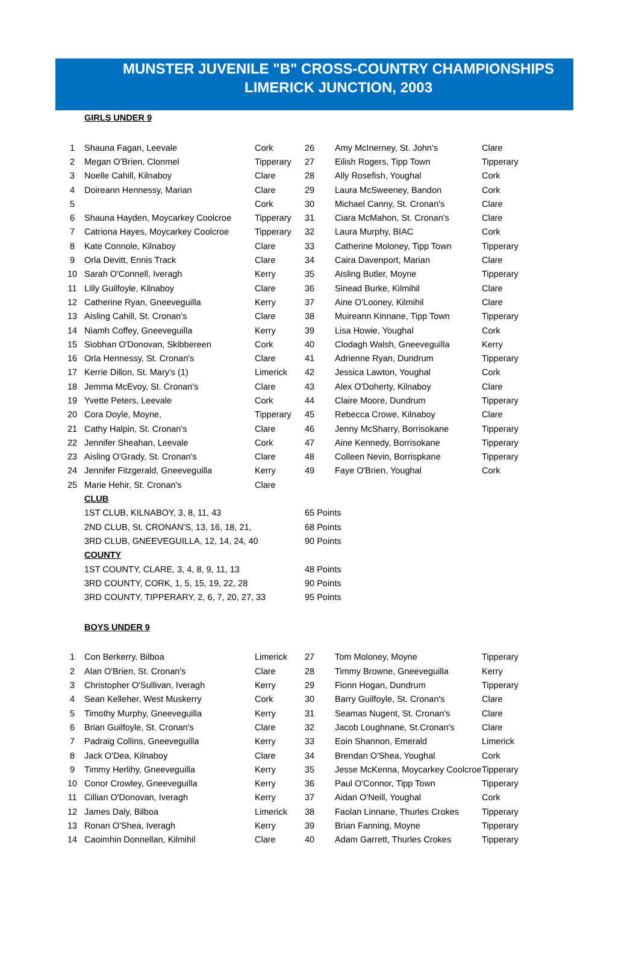MUNSTER JUVENILE "B" CROSS-COUNTRY CHAMPIONSHIPS
LIMERICK JUNCTION, 2003
GIRLS UNDER 9
| 1 | Shauna Fagan, Leevale | Cork | 26 | Amy McInerney, St. John's | Clare |
| 2 | Megan O'Brien, Clonmel | Tipperary | 27 | Eilish Rogers, Tipp Town | Tipperary |
| 3 | Noelle Cahill, Kilnaboy | Clare | 28 | Ally Rosefish, Youghal | Cork |
| 4 | Doireann Hennessy, Marian | Clare | 29 | Laura McSweeney, Bandon | Cork |
| 5 | | Cork | 30 | Michael Canny, St. Cronan's | Clare |
| 6 | Shauna Hayden, Moycarkey Coolcroe | Tipperary | 31 | Ciara McMahon, St. Cronan's | Clare |
| 7 | Catriona Hayes, Moycarkey Coolcroe | Tipperary | 32 | Laura Murphy, BIAC | Cork |
| 8 | Kate Connole, Kilnaboy | Clare | 33 | Catherine Moloney, Tipp Town | Tipperary |
| 9 | Orla Devitt, Ennis Track | Clare | 34 | Caira Davenport, Marian | Clare |
| 10 | Sarah O'Connell, Iveragh | Kerry | 35 | Aisling Butler, Moyne | Tipperary |
| 11 | Lilly Guilfoyle, Kilnaboy | Clare | 36 | Sinead Burke, Kilmihil | Clare |
| 12 | Catherine Ryan, Gneeveguilla | Kerry | 37 | Aine O'Looney, Kilmihil | Clare |
| 13 | Aisling Cahill, St. Cronan's | Clare | 38 | Muireann Kinnane, Tipp Town | Tipperary |
| 14 | Niamh Coffey, Gneeveguilla | Kerry | 39 | Lisa Howie, Youghal | Cork |
| 15 | Siobhan O'Donovan, Skibbereen | Cork | 40 | Clodagh Walsh, Gneeveguilla | Kerry |
| 16 | Orla Hennessy, St. Cronan's | Clare | 41 | Adrienne Ryan, Dundrum | Tipperary |
| 17 | Kerrie Dillon, St. Mary's (1) | Limerick | 42 | Jessica Lawton, Youghal | Cork |
| 18 | Jemma McEvoy, St. Cronan's | Clare | 43 | Alex O'Doherty, Kilnaboy | Clare |
| 19 | Yvette Peters, Leevale | Cork | 44 | Claire Moore, Dundrum | Tipperary |
| 20 | Cora Doyle, Moyne, | Tipperary | 45 | Rebecca Crowe, Kilnaboy | Clare |
| 21 | Cathy Halpin, St. Cronan's | Clare | 46 | Jenny McSharry, Borrisokane | Tipperary |
| 22 | Jennifer Sheahan, Leevale | Cork | 47 | Aine Kennedy, Borrisokane | Tipperary |
| 23 | Aisling O'Grady, St. Cronan's | Clare | 48 | Colleen Nevin, Borrispkane | Tipperary |
| 24 | Jennifer Fitzgerald, Gneeveguilla | Kerry | 49 | Faye O'Brien, Youghal | Cork |
| 25 | Marie Hehir, St. Cronan's | Clare | | | |
| | CLUB | | | | |
| | 1ST CLUB, KILNABOY, 3, 8, 11, 43 | | 65 Points | | |
| | 2ND CLUB, St. CRONAN'S, 13, 16, 18, 21, | | 68 Points | | |
| | 3RD CLUB, GNEEVEGUILLA, 12, 14, 24, 40 | | 90 Points | | |
| | COUNTY | | | | |
| | 1ST COUNTY, CLARE, 3, 4, 8, 9, 11, 13 | | 48 Points | | |
| | 3RD COUNTY, CORK, 1, 5, 15, 19, 22, 28 | | 90 Points | | |
| | 3RD COUNTY, TIPPERARY, 2, 6, 7, 20, 27, 33 | | 95 Points | | |
BOYS UNDER 9
| 1 | Con Berkerry, Bilboa | Limerick | 27 | Tom Moloney, Moyne | Tipperary |
| 2 | Alan O'Brien, St. Cronan's | Clare | 28 | Timmy Browne, Gneeveguilla | Kerry |
| 3 | Christopher O'Sullivan, Iveragh | Kerry | 29 | Fionn Hogan, Dundrum | Tipperary |
| 4 | Sean Kelleher, West Muskerry | Cork | 30 | Barry Guilfoyle, St. Cronan's | Clare |
| 5 | Timothy Murphy, Gneeveguilla | Kerry | 31 | Seamas Nugent, St. Cronan's | Clare |
| 6 | Brian Guilfoyle, St. Cronan's | Clare | 32 | Jacob Loughnane, St.Cronan's | Clare |
| 7 | Padraig Collins, Gneeveguilla | Kerry | 33 | Eoin Shannon, Emerald | Limerick |
| 8 | Jack O'Dea, Kilnaboy | Clare | 34 | Brendan O'Shea, Youghal | Cork |
| 9 | Timmy Herlihy, Gneeveguilla | Kerry | 35 | Jesse McKenna, Moycarkey Coolcroe | Tipperary |
| 10 | Conor Crowley, Gneeveguilla | Kerry | 36 | Paul O'Connor, Tipp Town | Tipperary |
| 11 | Cillian O'Donovan, Iveragh | Kerry | 37 | Aidan O'Neill, Youghal | Cork |
| 12 | James Daly, Bilboa | Limerick | 38 | Faolan Linnane, Thurles Crokes | Tipperary |
| 13 | Ronan O'Shea, Iveragh | Kerry | 39 | Brian Fanning, Moyne | Tipperary |
| 14 | Caoimhin Donnellan, Kilmihil | Clare | 40 | Adam Garrett, Thurles Crokes | Tipperary |